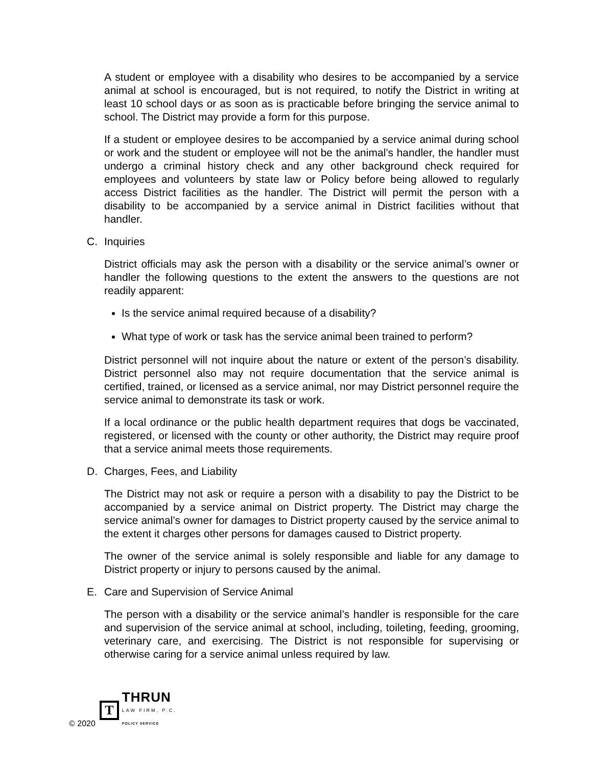A student or employee with a disability who desires to be accompanied by a service animal at school is encouraged, but is not required, to notify the District in writing at least 10 school days or as soon as is practicable before bringing the service animal to school. The District may provide a form for this purpose.
If a student or employee desires to be accompanied by a service animal during school or work and the student or employee will not be the animal’s handler, the handler must undergo a criminal history check and any other background check required for employees and volunteers by state law or Policy before being allowed to regularly access District facilities as the handler. The District will permit the person with a disability to be accompanied by a service animal in District facilities without that handler.
C. Inquiries
District officials may ask the person with a disability or the service animal’s owner or handler the following questions to the extent the answers to the questions are not readily apparent:
Is the service animal required because of a disability?
What type of work or task has the service animal been trained to perform?
District personnel will not inquire about the nature or extent of the person’s disability. District personnel also may not require documentation that the service animal is certified, trained, or licensed as a service animal, nor may District personnel require the service animal to demonstrate its task or work.
If a local ordinance or the public health department requires that dogs be vaccinated, registered, or licensed with the county or other authority, the District may require proof that a service animal meets those requirements.
D. Charges, Fees, and Liability
The District may not ask or require a person with a disability to pay the District to be accompanied by a service animal on District property. The District may charge the service animal’s owner for damages to District property caused by the service animal to the extent it charges other persons for damages caused to District property.
The owner of the service animal is solely responsible and liable for any damage to District property or injury to persons caused by the animal.
E. Care and Supervision of Service Animal
The person with a disability or the service animal’s handler is responsible for the care and supervision of the service animal at school, including, toileting, feeding, grooming, veterinary care, and exercising. The District is not responsible for supervising or otherwise caring for a service animal unless required by law.
© 2020
T
THRUN
LAW FIRM, P.C.
POLICY SERVICE